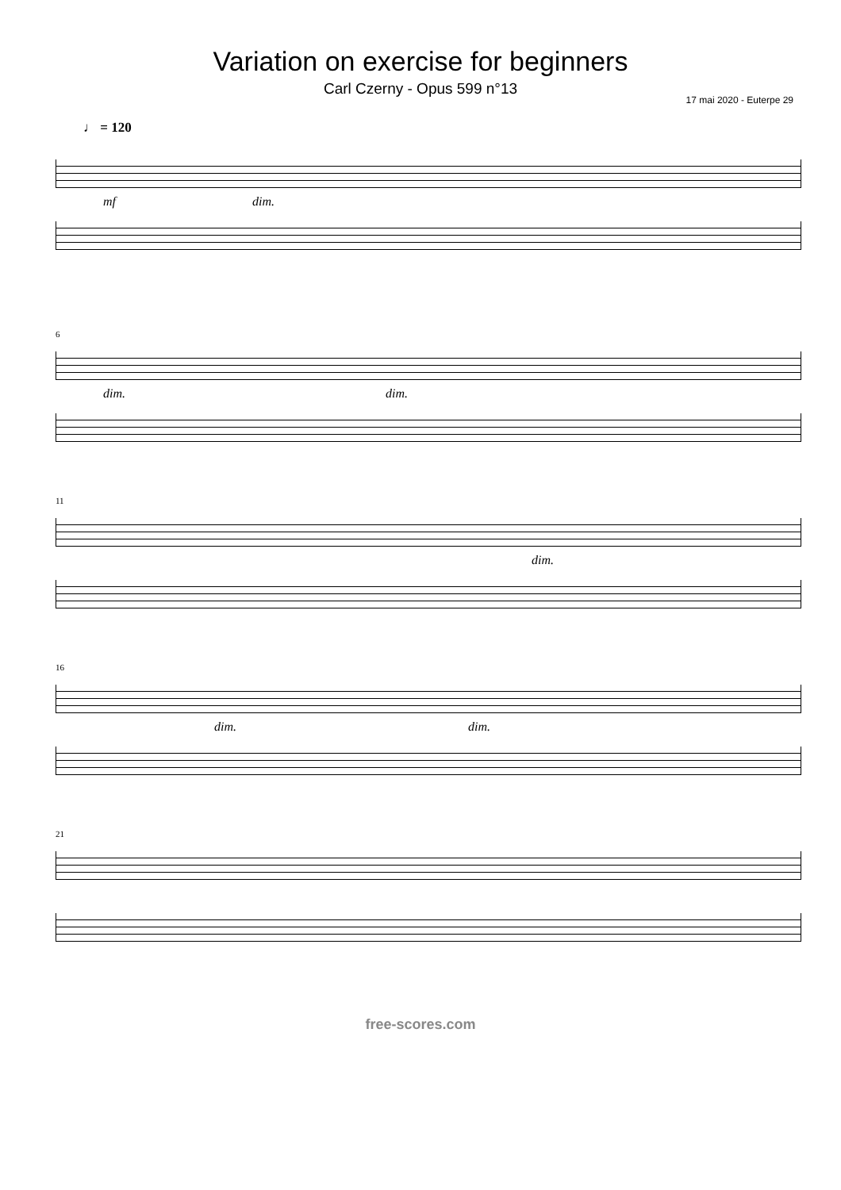Variation on exercise for beginners
Carl Czerny - Opus 599 n°13
17 mai 2020 - Euterpe 29
♩ = 120
mf dim.
6
dim. dim.
11
dim.
16
dim. dim.
21
free-scores.com